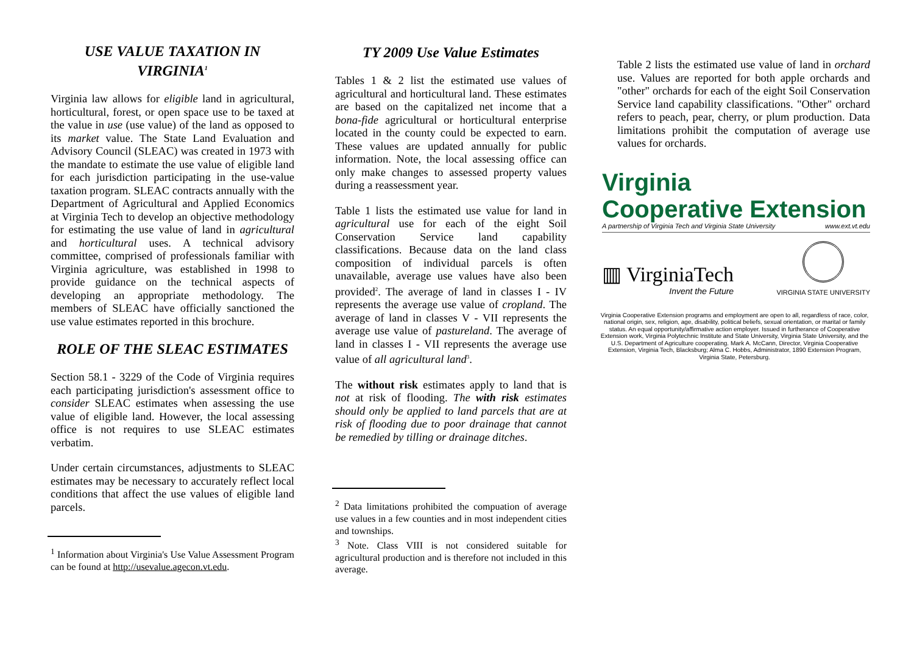USE VALUE TAXATION IN VIRGINIA<sup>1</sup>
Virginia law allows for eligible land in agricultural, horticultural, forest, or open space use to be taxed at the value in use (use value) of the land as opposed to its market value. The State Land Evaluation and Advisory Council (SLEAC) was created in 1973 with the mandate to estimate the use value of eligible land for each jurisdiction participating in the use-value taxation program. SLEAC contracts annually with the Department of Agricultural and Applied Economics at Virginia Tech to develop an objective methodology for estimating the use value of land in agricultural and horticultural uses. A technical advisory committee, comprised of professionals familiar with Virginia agriculture, was established in 1998 to provide guidance on the technical aspects of developing an appropriate methodology. The members of SLEAC have officially sanctioned the use value estimates reported in this brochure.
ROLE OF THE SLEAC ESTIMATES
Section 58.1 - 3229 of the Code of Virginia requires each participating jurisdiction's assessment office to consider SLEAC estimates when assessing the use value of eligible land. However, the local assessing office is not requires to use SLEAC estimates verbatim.
Under certain circumstances, adjustments to SLEAC estimates may be necessary to accurately reflect local conditions that affect the use values of eligible land parcels.
<sup>1</sup> Information about Virginia's Use Value Assessment Program can be found at http://usevalue.agecon.vt.edu.
TY 2009 Use Value Estimates
Tables 1 & 2 list the estimated use values of agricultural and horticultural land. These estimates are based on the capitalized net income that a bona-fide agricultural or horticultural enterprise located in the county could be expected to earn. These values are updated annually for public information. Note, the local assessing office can only make changes to assessed property values during a reassessment year.
Table 1 lists the estimated use value for land in agricultural use for each of the eight Soil Conservation Service land capability classifications. Because data on the land class composition of individual parcels is often unavailable, average use values have also been provided<sup>2</sup>. The average of land in classes I - IV represents the average use value of cropland. The average of land in classes V - VII represents the average use value of pastureland. The average of land in classes I - VII represents the average use value of all agricultural land<sup>3</sup>.
The without risk estimates apply to land that is not at risk of flooding. The with risk estimates should only be applied to land parcels that are at risk of flooding due to poor drainage that cannot be remedied by tilling or drainage ditches.
<sup>2</sup> Data limitations prohibited the compuation of average use values in a few counties and in most independent cities and townships.
<sup>3</sup> Note. Class VIII is not considered suitable for agricultural production and is therefore not included in this average.
Table 2 lists the estimated use value of land in orchard use. Values are reported for both apple orchards and "other" orchards for each of the eight Soil Conservation Service land capability classifications. "Other" orchard refers to peach, pear, cherry, or plum production. Data limitations prohibit the computation of average use values for orchards.
Virginia
Cooperative Extension
A partnership of Virginia Tech and Virginia State University www.ext.vt.edu
▥ VirginiaTech
Invent the Future
VIRGINIA STATE UNIVERSITY
Virginia Cooperative Extension programs and employment are open to all, regardless of race, color, national origin, sex, religion, age, disability, political beliefs, sexual orientation, or marital or family status. An equal opportunity/affirmative action employer. Issued in furtherance of Cooperative Extension work, Virginia Polytechnic Institute and State University, Virginia State University, and the U.S. Department of Agriculture cooperating. Mark A. McCann, Director, Virginia Cooperative Extension, Virginia Tech, Blacksburg; Alma C. Hobbs, Administrator, 1890 Extension Program, Virginia State, Petersburg.